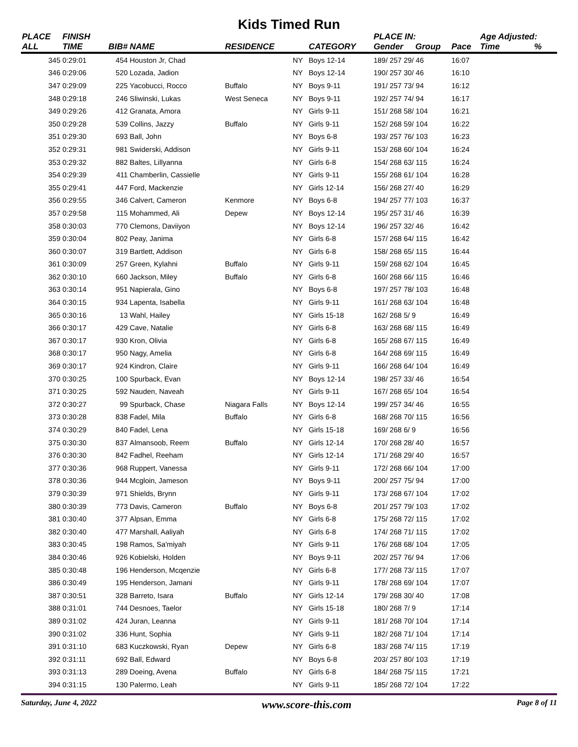Kids Timed Run
| PLACE | FINISH | | | | | | PLACE IN: | | | Age Adjusted: | |
| --- | --- | --- | --- | --- | --- | --- | --- | --- | --- | --- | --- |
| ALL | TIME | BIB# | NAME | RESIDENCE | | CATEGORY | Gender | Group | Pace | Time | % |
| 345 | 0:29:01 | 454 | Houston Jr, Chad | | NY | Boys 12-14 | 189/ 257 29/ 46 | | 16:07 | | |
| 346 | 0:29:06 | 520 | Lozada, Jadion | | NY | Boys 12-14 | 190/ 257 30/ 46 | | 16:10 | | |
| 347 | 0:29:09 | 225 | Yacobucci, Rocco | Buffalo | NY | Boys 9-11 | 191/ 257 73/ 94 | | 16:12 | | |
| 348 | 0:29:18 | 246 | Sliwinski, Lukas | West Seneca | NY | Boys 9-11 | 192/ 257 74/ 94 | | 16:17 | | |
| 349 | 0:29:26 | 412 | Granata, Amora | | NY | Girls 9-11 | 151/ 268 58/ 104 | | 16:21 | | |
| 350 | 0:29:28 | 539 | Collins, Jazzy | Buffalo | NY | Girls 9-11 | 152/ 268 59/ 104 | | 16:22 | | |
| 351 | 0:29:30 | 693 | Ball, John | | NY | Boys 6-8 | 193/ 257 76/ 103 | | 16:23 | | |
| 352 | 0:29:31 | 981 | Swiderski, Addison | | NY | Girls 9-11 | 153/ 268 60/ 104 | | 16:24 | | |
| 353 | 0:29:32 | 882 | Baltes, Lillyanna | | NY | Girls 6-8 | 154/ 268 63/ 115 | | 16:24 | | |
| 354 | 0:29:39 | 411 | Chamberlin, Cassielle | | NY | Girls 9-11 | 155/ 268 61/ 104 | | 16:28 | | |
| 355 | 0:29:41 | 447 | Ford, Mackenzie | | NY | Girls 12-14 | 156/ 268 27/ 40 | | 16:29 | | |
| 356 | 0:29:55 | 346 | Calvert, Cameron | Kenmore | NY | Boys 6-8 | 194/ 257 77/ 103 | | 16:37 | | |
| 357 | 0:29:58 | 115 | Mohammed, Ali | Depew | NY | Boys 12-14 | 195/ 257 31/ 46 | | 16:39 | | |
| 358 | 0:30:03 | 770 | Clemons, Daviiyon | | NY | Boys 12-14 | 196/ 257 32/ 46 | | 16:42 | | |
| 359 | 0:30:04 | 802 | Peay, Janima | | NY | Girls 6-8 | 157/ 268 64/ 115 | | 16:42 | | |
| 360 | 0:30:07 | 319 | Bartlett, Addison | | NY | Girls 6-8 | 158/ 268 65/ 115 | | 16:44 | | |
| 361 | 0:30:09 | 257 | Green, Kylahni | Buffalo | NY | Girls 9-11 | 159/ 268 62/ 104 | | 16:45 | | |
| 362 | 0:30:10 | 660 | Jackson, Miley | Buffalo | NY | Girls 6-8 | 160/ 268 66/ 115 | | 16:46 | | |
| 363 | 0:30:14 | 951 | Napierala, Gino | | NY | Boys 6-8 | 197/ 257 78/ 103 | | 16:48 | | |
| 364 | 0:30:15 | 934 | Lapenta, Isabella | | NY | Girls 9-11 | 161/ 268 63/ 104 | | 16:48 | | |
| 365 | 0:30:16 | 13 | Wahl, Hailey | | NY | Girls 15-18 | 162/ 268 5/ 9 | | 16:49 | | |
| 366 | 0:30:17 | 429 | Cave, Natalie | | NY | Girls 6-8 | 163/ 268 68/ 115 | | 16:49 | | |
| 367 | 0:30:17 | 930 | Kron, Olivia | | NY | Girls 6-8 | 165/ 268 67/ 115 | | 16:49 | | |
| 368 | 0:30:17 | 950 | Nagy, Amelia | | NY | Girls 6-8 | 164/ 268 69/ 115 | | 16:49 | | |
| 369 | 0:30:17 | 924 | Kindron, Claire | | NY | Girls 9-11 | 166/ 268 64/ 104 | | 16:49 | | |
| 370 | 0:30:25 | 100 | Spurback, Evan | | NY | Boys 12-14 | 198/ 257 33/ 46 | | 16:54 | | |
| 371 | 0:30:25 | 592 | Nauden, Naveah | | NY | Girls 9-11 | 167/ 268 65/ 104 | | 16:54 | | |
| 372 | 0:30:27 | 99 | Spurback, Chase | Niagara Falls | NY | Boys 12-14 | 199/ 257 34/ 46 | | 16:55 | | |
| 373 | 0:30:28 | 838 | Fadel, Mila | Buffalo | NY | Girls 6-8 | 168/ 268 70/ 115 | | 16:56 | | |
| 374 | 0:30:29 | 840 | Fadel, Lena | | NY | Girls 15-18 | 169/ 268 6/ 9 | | 16:56 | | |
| 375 | 0:30:30 | 837 | Almansoob, Reem | Buffalo | NY | Girls 12-14 | 170/ 268 28/ 40 | | 16:57 | | |
| 376 | 0:30:30 | 842 | Fadhel, Reeham | | NY | Girls 12-14 | 171/ 268 29/ 40 | | 16:57 | | |
| 377 | 0:30:36 | 968 | Ruppert, Vanessa | | NY | Girls 9-11 | 172/ 268 66/ 104 | | 17:00 | | |
| 378 | 0:30:36 | 944 | Mcgloin, Jameson | | NY | Boys 9-11 | 200/ 257 75/ 94 | | 17:00 | | |
| 379 | 0:30:39 | 971 | Shields, Brynn | | NY | Girls 9-11 | 173/ 268 67/ 104 | | 17:02 | | |
| 380 | 0:30:39 | 773 | Davis, Cameron | Buffalo | NY | Boys 6-8 | 201/ 257 79/ 103 | | 17:02 | | |
| 381 | 0:30:40 | 377 | Alpsan, Emma | | NY | Girls 6-8 | 175/ 268 72/ 115 | | 17:02 | | |
| 382 | 0:30:40 | 477 | Marshall, Aaliyah | | NY | Girls 6-8 | 174/ 268 71/ 115 | | 17:02 | | |
| 383 | 0:30:45 | 198 | Ramos, Sa'miyah | | NY | Girls 9-11 | 176/ 268 68/ 104 | | 17:05 | | |
| 384 | 0:30:46 | 926 | Kobielski, Holden | | NY | Boys 9-11 | 202/ 257 76/ 94 | | 17:06 | | |
| 385 | 0:30:48 | 196 | Henderson, Mcqenzie | | NY | Girls 6-8 | 177/ 268 73/ 115 | | 17:07 | | |
| 386 | 0:30:49 | 195 | Henderson, Jamani | | NY | Girls 9-11 | 178/ 268 69/ 104 | | 17:07 | | |
| 387 | 0:30:51 | 328 | Barreto, Isara | Buffalo | NY | Girls 12-14 | 179/ 268 30/ 40 | | 17:08 | | |
| 388 | 0:31:01 | 744 | Desnoes, Taelor | | NY | Girls 15-18 | 180/ 268 7/ 9 | | 17:14 | | |
| 389 | 0:31:02 | 424 | Juran, Leanna | | NY | Girls 9-11 | 181/ 268 70/ 104 | | 17:14 | | |
| 390 | 0:31:02 | 336 | Hunt, Sophia | | NY | Girls 9-11 | 182/ 268 71/ 104 | | 17:14 | | |
| 391 | 0:31:10 | 683 | Kuczkowski, Ryan | Depew | NY | Girls 6-8 | 183/ 268 74/ 115 | | 17:19 | | |
| 392 | 0:31:11 | 692 | Ball, Edward | | NY | Boys 6-8 | 203/ 257 80/ 103 | | 17:19 | | |
| 393 | 0:31:13 | 289 | Doeing, Avena | Buffalo | NY | Girls 6-8 | 184/ 268 75/ 115 | | 17:21 | | |
| 394 | 0:31:15 | 130 | Palermo, Leah | | NY | Girls 9-11 | 185/ 268 72/ 104 | | 17:22 | | |
Saturday, June 4, 2022 www.score-this.com Page 8 of 11